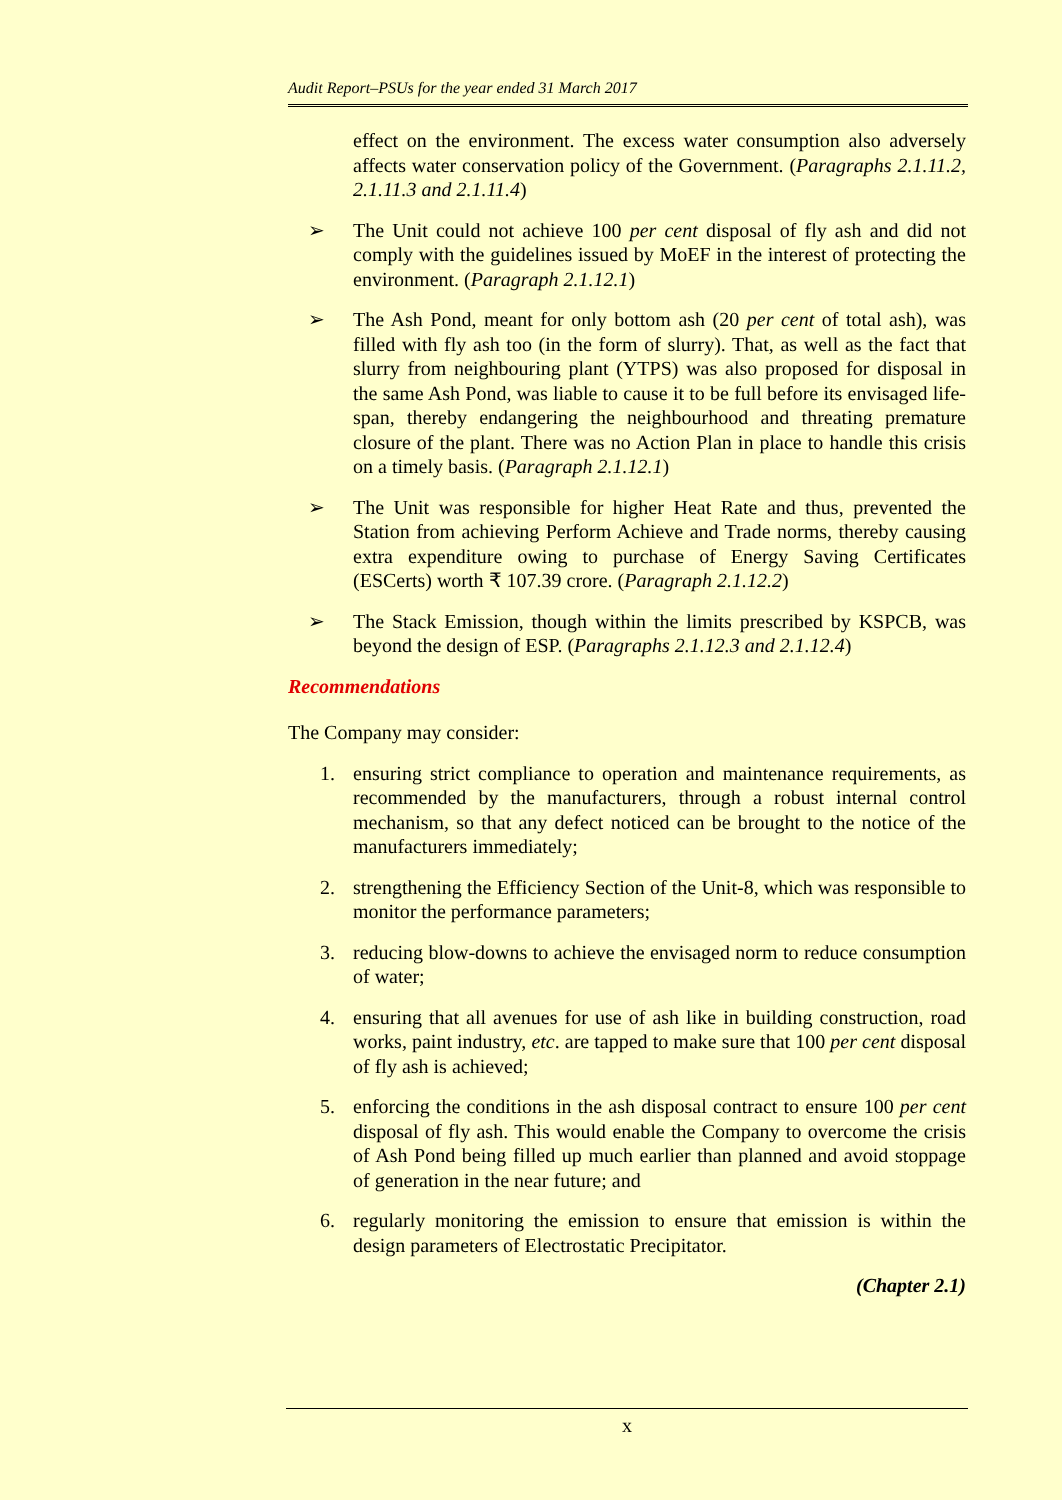Audit Report–PSUs for the year ended 31 March 2017
effect on the environment. The excess water consumption also adversely affects water conservation policy of the Government. (Paragraphs 2.1.11.2, 2.1.11.3 and 2.1.11.4)
➢ The Unit could not achieve 100 per cent disposal of fly ash and did not comply with the guidelines issued by MoEF in the interest of protecting the environment. (Paragraph 2.1.12.1)
➢ The Ash Pond, meant for only bottom ash (20 per cent of total ash), was filled with fly ash too (in the form of slurry). That, as well as the fact that slurry from neighbouring plant (YTPS) was also proposed for disposal in the same Ash Pond, was liable to cause it to be full before its envisaged life-span, thereby endangering the neighbourhood and threating premature closure of the plant. There was no Action Plan in place to handle this crisis on a timely basis. (Paragraph 2.1.12.1)
➢ The Unit was responsible for higher Heat Rate and thus, prevented the Station from achieving Perform Achieve and Trade norms, thereby causing extra expenditure owing to purchase of Energy Saving Certificates (ESCerts) worth ₹ 107.39 crore. (Paragraph 2.1.12.2)
➢ The Stack Emission, though within the limits prescribed by KSPCB, was beyond the design of ESP. (Paragraphs 2.1.12.3 and 2.1.12.4)
Recommendations
The Company may consider:
1. ensuring strict compliance to operation and maintenance requirements, as recommended by the manufacturers, through a robust internal control mechanism, so that any defect noticed can be brought to the notice of the manufacturers immediately;
2. strengthening the Efficiency Section of the Unit-8, which was responsible to monitor the performance parameters;
3. reducing blow-downs to achieve the envisaged norm to reduce consumption of water;
4. ensuring that all avenues for use of ash like in building construction, road works, paint industry, etc. are tapped to make sure that 100 per cent disposal of fly ash is achieved;
5. enforcing the conditions in the ash disposal contract to ensure 100 per cent disposal of fly ash. This would enable the Company to overcome the crisis of Ash Pond being filled up much earlier than planned and avoid stoppage of generation in the near future; and
6. regularly monitoring the emission to ensure that emission is within the design parameters of Electrostatic Precipitator.
(Chapter 2.1)
x